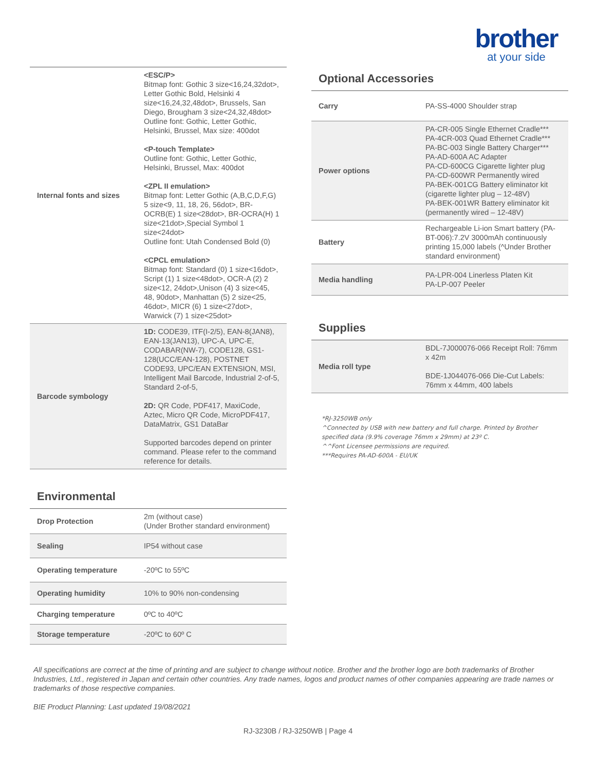brother
at your side
| Internal fonts and sizes | <ESC/P> Bitmap font: Gothic 3 size<16,24,32dot>, Letter Gothic Bold, Helsinki 4 size<16,24,32,48dot>, Brussels, San Diego, Brougham 3 size<24,32,48dot> Outline font: Gothic, Letter Gothic, Helsinki, Brussel, Max size: 400dot <P-touch Template> Outline font: Gothic, Letter Gothic, Helsinki, Brussel, Max: 400dot <ZPL II emulation> Bitmap font: Letter Gothic (A,B,C,D,F,G) 5 size<9, 11, 18, 26, 56dot>, BR-OCRB(E) 1 size<28dot>, BR-OCRA(H) 1 size<21dot>,Special Symbol 1 size<24dot> Outline font: Utah Condensed Bold (0) <CPCL emulation> Bitmap font: Standard (0) 1 size<16dot>, Script (1) 1 size<48dot>, OCR-A (2) 2 size<12, 24dot>,Unison (4) 3 size<45, 48, 90dot>, Manhattan (5) 2 size<25, 46dot>, MICR (6) 1 size<27dot>, Warwick (7) 1 size<25dot> |
| Barcode symbology | 1D: CODE39, ITF(I-2/5), EAN-8(JAN8), EAN-13(JAN13), UPC-A, UPC-E, CODABAR(NW-7), CODE128, GS1-128(UCC/EAN-128), POSTNET CODE93, UPC/EAN EXTENSION, MSI, Intelligent Mail Barcode, Industrial 2-of-5, Standard 2-of-5, 2D: QR Code, PDF417, MaxiCode, Aztec, Micro QR Code, MicroPDF417, DataMatrix, GS1 DataBar Supported barcodes depend on printer command. Please refer to the command reference for details. |
Environmental
| Drop Protection | 2m (without case) (Under Brother standard environment) |
| Sealing | IP54 without case |
| Operating temperature | -20ºC to 55ºC |
| Operating humidity | 10% to 90% non-condensing |
| Charging temperature | 0ºC to 40ºC |
| Storage temperature | -20ºC to 60º C |
Optional Accessories
| Carry | PA-SS-4000 Shoulder strap |
| Power options | PA-CR-005 Single Ethernet Cradle*** PA-4CR-003 Quad Ethernet Cradle*** PA-BC-003 Single Battery Charger*** PA-AD-600A AC Adapter PA-CD-600CG Cigarette lighter plug PA-CD-600WR Permanently wired PA-BEK-001CG Battery eliminator kit (cigarette lighter plug – 12-48V) PA-BEK-001WR Battery eliminator kit (permanently wired – 12-48V) |
| Battery | Rechargeable Li-ion Smart battery (PA-BT-006):7.2V 3000mAh continuously printing 15,000 labels (^Under Brother standard environment) |
| Media handling | PA-LPR-004 Linerless Platen Kit PA-LP-007 Peeler |
Supplies
| Media roll type | BDL-7J000076-066 Receipt Roll: 76mm x 42m BDE-1J044076-066 Die-Cut Labels: 76mm x 44mm, 400 labels |
*RJ-3250WB only
^Connected by USB with new battery and full charge. Printed by Brother specified data (9.9% coverage 76mm x 29mm) at 23º C.
^^Font Licensee permissions are required.
***Requires PA-AD-600A - EU/UK
All specifications are correct at the time of printing and are subject to change without notice. Brother and the brother logo are both trademarks of Brother Industries, Ltd., registered in Japan and certain other countries. Any trade names, logos and product names of other companies appearing are trade names or trademarks of those respective companies.
BIE Product Planning: Last updated 19/08/2021
RJ-3230B / RJ-3250WB | Page 4